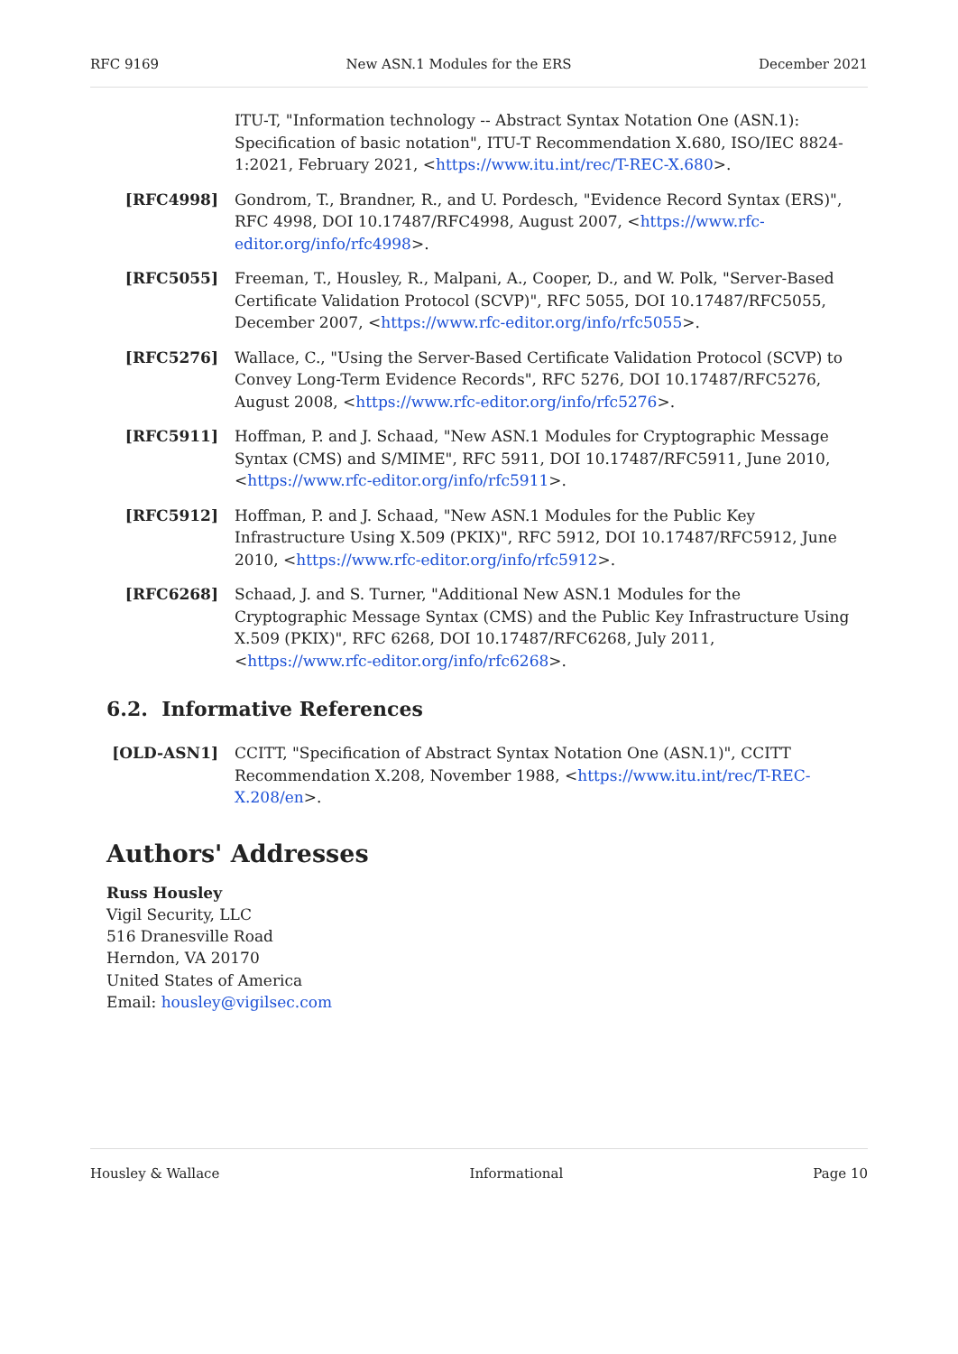RFC 9169 New ASN.1 Modules for the ERS December 2021
ITU-T, "Information technology -- Abstract Syntax Notation One (ASN.1): Specification of basic notation", ITU-T Recommendation X.680, ISO/IEC 8824-1:2021, February 2021, <https://www.itu.int/rec/T-REC-X.680>.
[RFC4998] Gondrom, T., Brandner, R., and U. Pordesch, "Evidence Record Syntax (ERS)", RFC 4998, DOI 10.17487/RFC4998, August 2007, <https://www.rfc-editor.org/info/rfc4998>.
[RFC5055] Freeman, T., Housley, R., Malpani, A., Cooper, D., and W. Polk, "Server-Based Certificate Validation Protocol (SCVP)", RFC 5055, DOI 10.17487/RFC5055, December 2007, <https://www.rfc-editor.org/info/rfc5055>.
[RFC5276] Wallace, C., "Using the Server-Based Certificate Validation Protocol (SCVP) to Convey Long-Term Evidence Records", RFC 5276, DOI 10.17487/RFC5276, August 2008, <https://www.rfc-editor.org/info/rfc5276>.
[RFC5911] Hoffman, P. and J. Schaad, "New ASN.1 Modules for Cryptographic Message Syntax (CMS) and S/MIME", RFC 5911, DOI 10.17487/RFC5911, June 2010, <https://www.rfc-editor.org/info/rfc5911>.
[RFC5912] Hoffman, P. and J. Schaad, "New ASN.1 Modules for the Public Key Infrastructure Using X.509 (PKIX)", RFC 5912, DOI 10.17487/RFC5912, June 2010, <https://www.rfc-editor.org/info/rfc5912>.
[RFC6268] Schaad, J. and S. Turner, "Additional New ASN.1 Modules for the Cryptographic Message Syntax (CMS) and the Public Key Infrastructure Using X.509 (PKIX)", RFC 6268, DOI 10.17487/RFC6268, July 2011, <https://www.rfc-editor.org/info/rfc6268>.
6.2. Informative References
[OLD-ASN1] CCITT, "Specification of Abstract Syntax Notation One (ASN.1)", CCITT Recommendation X.208, November 1988, <https://www.itu.int/rec/T-REC-X.208/en>.
Authors' Addresses
Russ Housley
Vigil Security, LLC
516 Dranesville Road
Herndon, VA 20170
United States of America
Email: housley@vigilsec.com
Housley & Wallace Informational Page 10